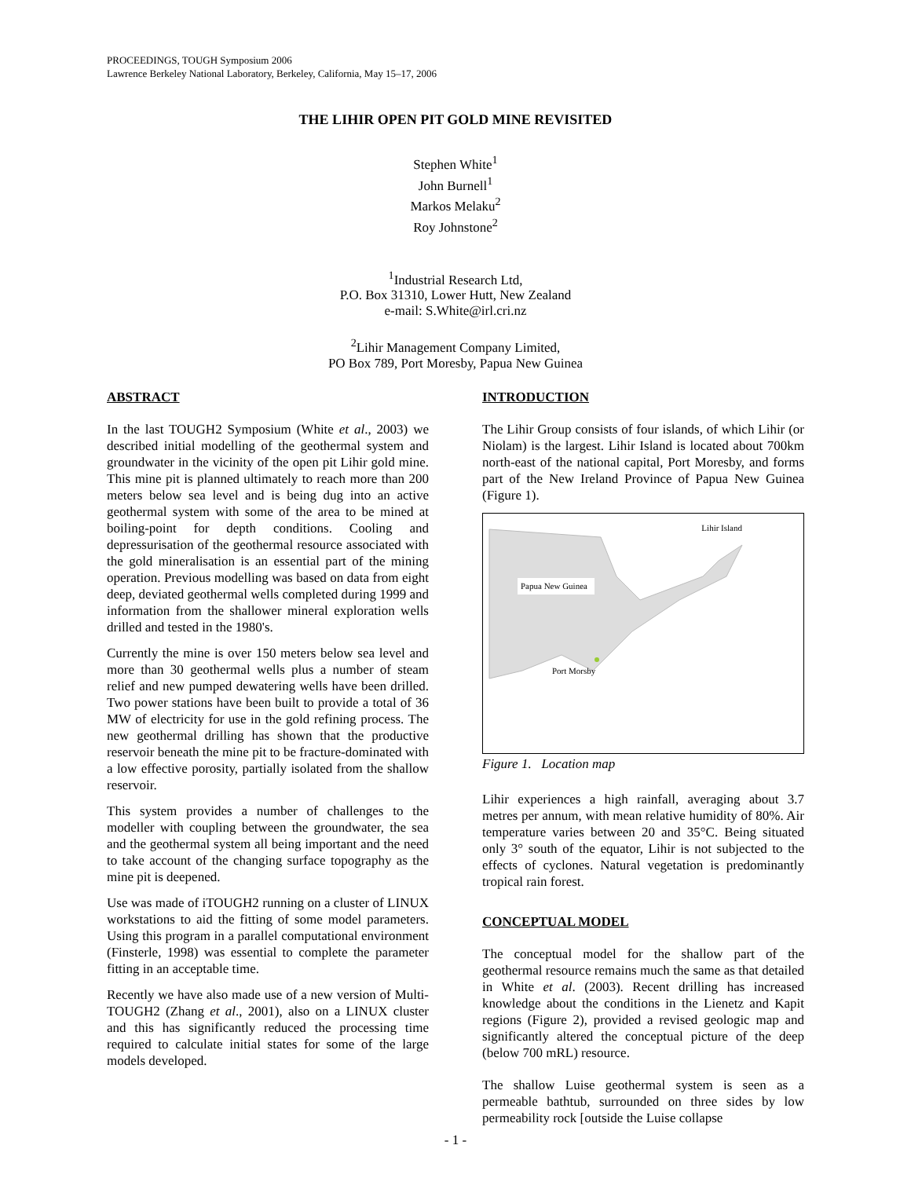PROCEEDINGS, TOUGH Symposium 2006
Lawrence Berkeley National Laboratory, Berkeley, California, May 15–17, 2006
THE LIHIR OPEN PIT GOLD MINE REVISITED
Stephen White<sup>1</sup>
John Burnell<sup>1</sup>
Markos Melaku<sup>2</sup>
Roy Johnstone<sup>2</sup>
<sup>1</sup> Industrial Research Ltd,
P.O. Box 31310, Lower Hutt, New Zealand
e-mail: S.White@irl.cri.nz
<sup>2</sup> Lihir Management Company Limited,
PO Box 789, Port Moresby, Papua New Guinea
ABSTRACT
In the last TOUGH2 Symposium (White et al., 2003) we described initial modelling of the geothermal system and groundwater in the vicinity of the open pit Lihir gold mine. This mine pit is planned ultimately to reach more than 200 meters below sea level and is being dug into an active geothermal system with some of the area to be mined at boiling-point for depth conditions. Cooling and depressurisation of the geothermal resource associated with the gold mineralisation is an essential part of the mining operation. Previous modelling was based on data from eight deep, deviated geothermal wells completed during 1999 and information from the shallower mineral exploration wells drilled and tested in the 1980's.
Currently the mine is over 150 meters below sea level and more than 30 geothermal wells plus a number of steam relief and new pumped dewatering wells have been drilled. Two power stations have been built to provide a total of 36 MW of electricity for use in the gold refining process. The new geothermal drilling has shown that the productive reservoir beneath the mine pit to be fracture-dominated with a low effective porosity, partially isolated from the shallow reservoir.
This system provides a number of challenges to the modeller with coupling between the groundwater, the sea and the geothermal system all being important and the need to take account of the changing surface topography as the mine pit is deepened.
Use was made of iTOUGH2 running on a cluster of LINUX workstations to aid the fitting of some model parameters. Using this program in a parallel computational environment (Finsterle, 1998) was essential to complete the parameter fitting in an acceptable time.
Recently we have also made use of a new version of Multi-TOUGH2 (Zhang et al., 2001), also on a LINUX cluster and this has significantly reduced the processing time required to calculate initial states for some of the large models developed.
INTRODUCTION
The Lihir Group consists of four islands, of which Lihir (or Niolam) is the largest. Lihir Island is located about 700km north-east of the national capital, Port Moresby, and forms part of the New Ireland Province of Papua New Guinea (Figure 1).
Lihir Island
Papua New Guinea
Port Morsby
Figure 1. Location map
Lihir experiences a high rainfall, averaging about 3.7 metres per annum, with mean relative humidity of 80%. Air temperature varies between 20 and 35°C. Being situated only 3° south of the equator, Lihir is not subjected to the effects of cyclones. Natural vegetation is predominantly tropical rain forest.
CONCEPTUAL MODEL
The conceptual model for the shallow part of the geothermal resource remains much the same as that detailed in White et al. (2003). Recent drilling has increased knowledge about the conditions in the Lienetz and Kapit regions (Figure 2), provided a revised geologic map and significantly altered the conceptual picture of the deep (below 700 mRL) resource.
The shallow Luise geothermal system is seen as a permeable bathtub, surrounded on three sides by low permeability rock [outside the Luise collapse
- 1 -